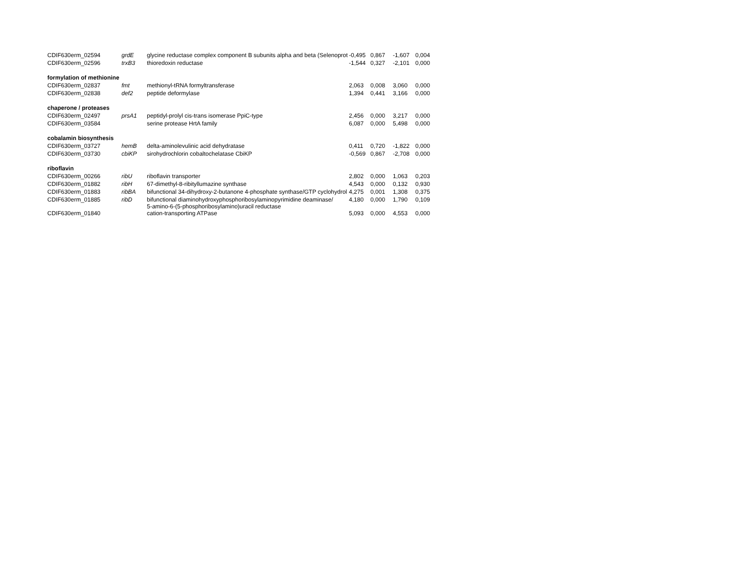| CDIF630erm_02594 | grdE | glycine reductase complex component B subunits alpha and beta (Selenoprot | -0,495 | 0,867 | -1,607 | 0,004 |
| CDIF630erm_02596 | trxB3 | thioredoxin reductase | -1,544 | 0,327 | -2,101 | 0,000 |
| formylation of methionine | | | | | | |
| CDIF630erm_02837 | fmt | methionyl-tRNA formyltransferase | 2,063 | 0,008 | 3,060 | 0,000 |
| CDIF630erm_02838 | def2 | peptide deformylase | 1,394 | 0,441 | 3,166 | 0,000 |
| chaperone / proteases | | | | | | |
| CDIF630erm_02497 | prsA1 | peptidyl-prolyl cis-trans isomerase PpiC-type | 2,456 | 0,000 | 3,217 | 0,000 |
| CDIF630erm_03584 | | serine protease HrtA family | 6,087 | 0,000 | 5,498 | 0,000 |
| cobalamin biosynthesis | | | | | | |
| CDIF630erm_03727 | hemB | delta-aminolevulinic acid dehydratase | 0,411 | 0,720 | -1,822 | 0,000 |
| CDIF630erm_03730 | cbiKP | sirohydrochlorin cobaltochelatase CbiKP | -0,569 | 0,867 | -2,708 | 0,000 |
| riboflavin | | | | | | |
| CDIF630erm_00266 | ribU | riboflavin transporter | 2,802 | 0,000 | 1,063 | 0,203 |
| CDIF630erm_01882 | ribH | 67-dimethyl-8-ribityllumazine synthase | 4,543 | 0,000 | 0,132 | 0,930 |
| CDIF630erm_01883 | ribBA | bifunctional 34-dihydroxy-2-butanone 4-phosphate synthase/GTP cyclohydrol | 4,275 | 0,001 | 1,308 | 0,375 |
| CDIF630erm_01885 | ribD | bifunctional diaminohydroxyphosphoribosylaminopyrimidine deaminase/ 5-amino-6-(5-phosphoribosylamino)uracil reductase | 4,180 | 0,000 | 1,790 | 0,109 |
| CDIF630erm_01840 | | cation-transporting ATPase | 5,093 | 0,000 | 4,553 | 0,000 |